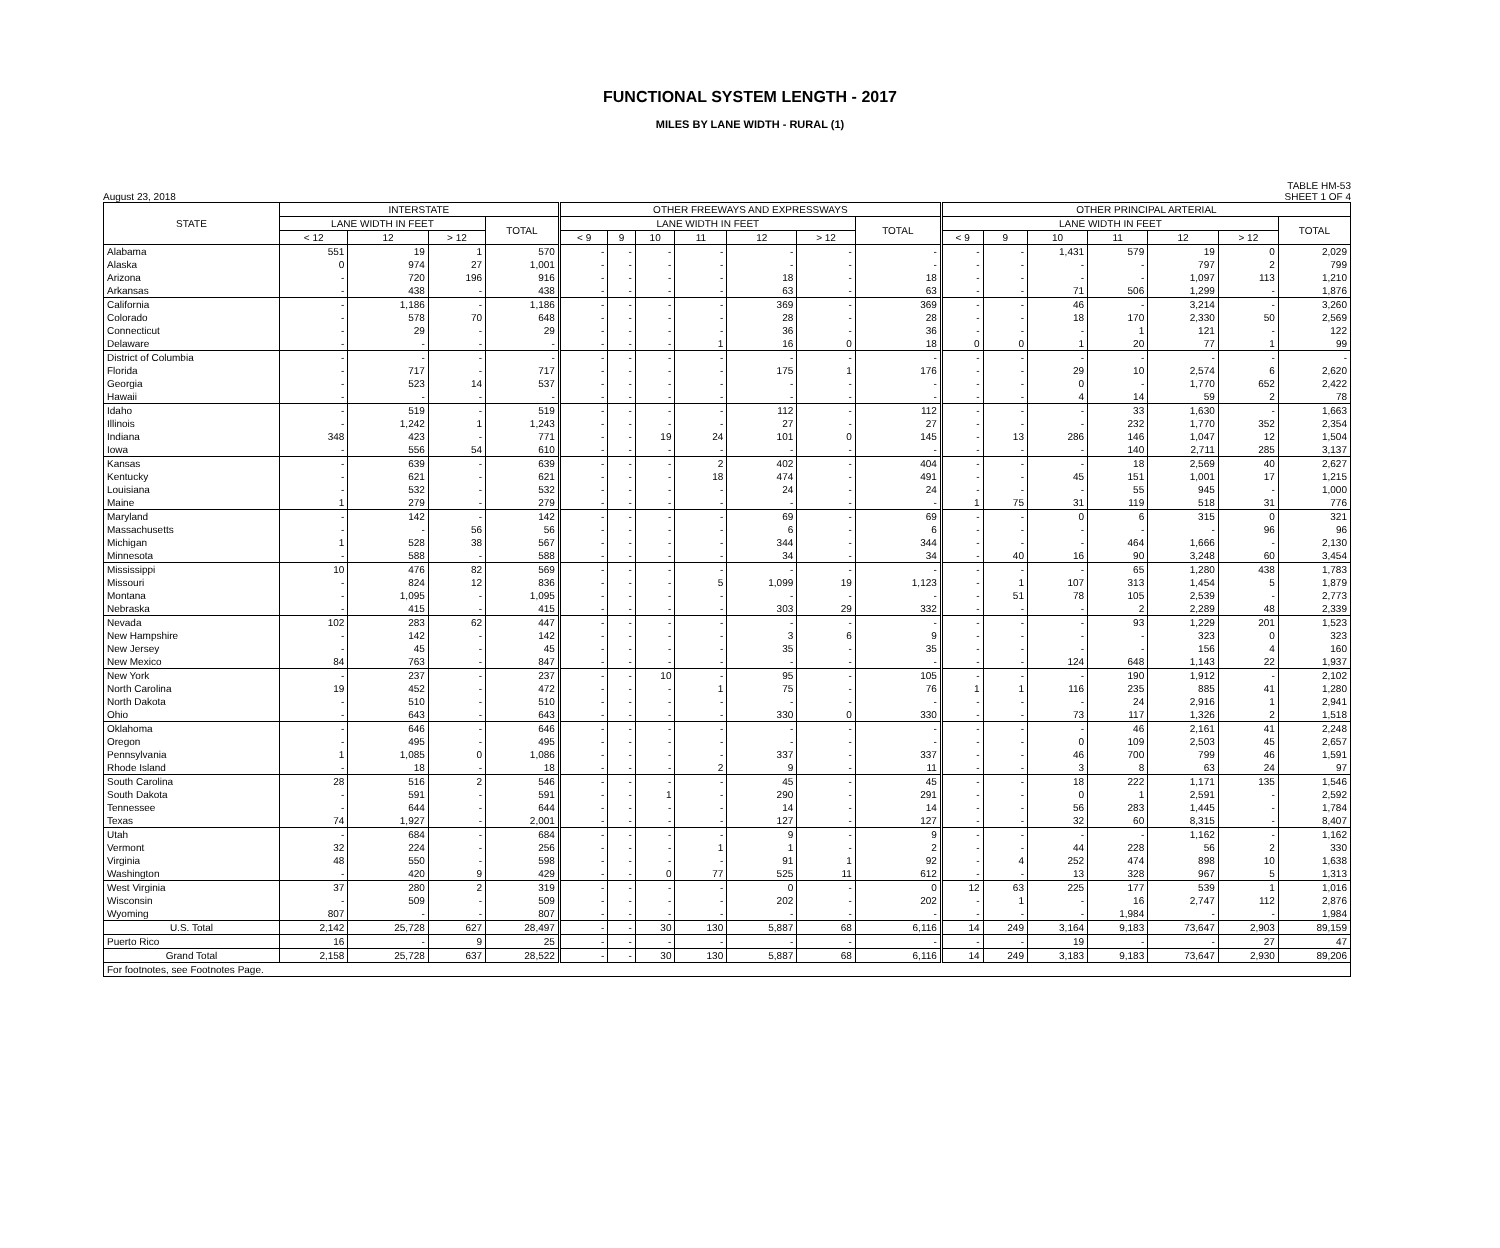FUNCTIONAL SYSTEM LENGTH - 2017
MILES BY LANE WIDTH - RURAL (1)
August 23, 2018 TABLE HM-53
SHEET 1 OF 4
| STATE | INTERSTATE | | | | OTHER FREEWAYS AND EXPRESSWAYS | | | | | | | OTHER PRINCIPAL ARTERIAL | | | | | | |
| --- | --- | --- | --- | --- | --- | --- | --- | --- | --- | --- | --- | --- | --- | --- | --- | --- | --- | --- |
| | LANE WIDTH IN FEET | | | TOTAL | LANE WIDTH IN FEET | | | | | | TOTAL | LANE WIDTH IN FEET | | | | | | TOTAL |
| | < 12 | 12 | > 12 | | < 9 | 9 | 10 | 11 | 12 | > 12 | | < 9 | 9 | 10 | 11 | 12 | > 12 | |
| Alabama | 551 | 19 | 1 | 570 | - | - | - | - | - | - | - | - | - | 1,431 | 579 | 19 | 0 | 2,029 |
| Alaska | 0 | 974 | 27 | 1,001 | - | - | - | - | - | - | - | - | - | - | - | 797 | 2 | 799 |
| Arizona | - | 720 | 196 | 916 | - | - | - | - | 18 | - | 18 | - | - | - | - | 1,097 | 113 | 1,210 |
| Arkansas | - | 438 | - | 438 | - | - | - | - | 63 | - | 63 | - | - | 71 | 506 | 1,299 | - | 1,876 |
| California | - | 1,186 | - | 1,186 | - | - | - | - | 369 | - | 369 | - | - | 46 | - | 3,214 | - | 3,260 |
| Colorado | - | 578 | 70 | 648 | - | - | - | - | 28 | - | 28 | - | - | 18 | 170 | 2,330 | 50 | 2,569 |
| Connecticut | - | 29 | - | 29 | - | - | - | - | 36 | - | 36 | - | - | - | 1 | 121 | - | 122 |
| Delaware | - | - | - | - | - | - | - | 1 | 16 | 0 | 18 | 0 | 0 | 1 | 20 | 77 | 1 | 99 |
| District of Columbia | - | - | - | - | - | - | - | - | - | - | - | - | - | - | - | - | - | - |
| Florida | - | 717 | - | 717 | - | - | - | - | 175 | 1 | 176 | - | - | 29 | 10 | 2,574 | 6 | 2,620 |
| Georgia | - | 523 | 14 | 537 | - | - | - | - | - | - | - | - | - | 0 | - | 1,770 | 652 | 2,422 |
| Hawaii | - | - | - | - | - | - | - | - | - | - | - | - | - | 4 | 14 | 59 | 2 | 78 |
| Idaho | - | 519 | - | 519 | - | - | - | - | 112 | - | 112 | - | - | - | 33 | 1,630 | - | 1,663 |
| Illinois | - | 1,242 | 1 | 1,243 | - | - | - | - | 27 | - | 27 | - | - | - | 232 | 1,770 | 352 | 2,354 |
| Indiana | 348 | 423 | - | 771 | - | - | 19 | 24 | 101 | 0 | 145 | - | 13 | 286 | 146 | 1,047 | 12 | 1,504 |
| Iowa | - | 556 | 54 | 610 | - | - | - | - | - | - | - | - | - | - | 140 | 2,711 | 285 | 3,137 |
| Kansas | - | 639 | - | 639 | - | - | - | 2 | 402 | - | 404 | - | - | - | 18 | 2,569 | 40 | 2,627 |
| Kentucky | - | 621 | - | 621 | - | - | - | 18 | 474 | - | 491 | - | - | 45 | 151 | 1,001 | 17 | 1,215 |
| Louisiana | - | 532 | - | 532 | - | - | - | - | 24 | - | 24 | - | - | - | 55 | 945 | - | 1,000 |
| Maine | 1 | 279 | - | 279 | - | - | - | - | - | - | - | 1 | 75 | 31 | 119 | 518 | 31 | 776 |
| Maryland | - | 142 | - | 142 | - | - | - | - | 69 | - | 69 | - | - | 0 | 6 | 315 | 0 | 321 |
| Massachusetts | - | - | 56 | 56 | - | - | - | - | 6 | - | 6 | - | - | - | - | - | 96 | 96 |
| Michigan | 1 | 528 | 38 | 567 | - | - | - | - | 344 | - | 344 | - | - | - | 464 | 1,666 | - | 2,130 |
| Minnesota | - | 588 | - | 588 | - | - | - | - | 34 | - | 34 | - | 40 | 16 | 90 | 3,248 | 60 | 3,454 |
| Mississippi | 10 | 476 | 82 | 569 | - | - | - | - | - | - | - | - | - | - | 65 | 1,280 | 438 | 1,783 |
| Missouri | - | 824 | 12 | 836 | - | - | - | 5 | 1,099 | 19 | 1,123 | - | 1 | 107 | 313 | 1,454 | 5 | 1,879 |
| Montana | - | 1,095 | - | 1,095 | - | - | - | - | - | - | - | - | 51 | 78 | 105 | 2,539 | - | 2,773 |
| Nebraska | - | 415 | - | 415 | - | - | - | - | 303 | 29 | 332 | - | - | - | 2 | 2,289 | 48 | 2,339 |
| Nevada | 102 | 283 | 62 | 447 | - | - | - | - | - | - | - | - | - | - | 93 | 1,229 | 201 | 1,523 |
| New Hampshire | - | 142 | - | 142 | - | - | - | - | 3 | 6 | 9 | - | - | - | - | 323 | 0 | 323 |
| New Jersey | - | 45 | - | 45 | - | - | - | - | 35 | - | 35 | - | - | - | - | 156 | 4 | 160 |
| New Mexico | 84 | 763 | - | 847 | - | - | - | - | - | - | - | - | - | 124 | 648 | 1,143 | 22 | 1,937 |
| New York | - | 237 | - | 237 | - | - | 10 | - | 95 | - | 105 | - | - | - | 190 | 1,912 | - | 2,102 |
| North Carolina | 19 | 452 | - | 472 | - | - | - | 1 | 75 | - | 76 | 1 | 1 | 116 | 235 | 885 | 41 | 1,280 |
| North Dakota | - | 510 | - | 510 | - | - | - | - | - | - | - | - | - | - | 24 | 2,916 | 1 | 2,941 |
| Ohio | - | 643 | - | 643 | - | - | - | - | 330 | 0 | 330 | - | - | 73 | 117 | 1,326 | 2 | 1,518 |
| Oklahoma | - | 646 | - | 646 | - | - | - | - | - | - | - | - | - | - | 46 | 2,161 | 41 | 2,248 |
| Oregon | - | 495 | - | 495 | - | - | - | - | - | - | - | - | - | 0 | 109 | 2,503 | 45 | 2,657 |
| Pennsylvania | 1 | 1,085 | 0 | 1,086 | - | - | - | - | 337 | - | 337 | - | - | 46 | 700 | 799 | 46 | 1,591 |
| Rhode Island | - | 18 | - | 18 | - | - | - | 2 | 9 | - | 11 | - | - | 3 | 8 | 63 | 24 | 97 |
| South Carolina | 28 | 516 | 2 | 546 | - | - | - | - | 45 | - | 45 | - | - | 18 | 222 | 1,171 | 135 | 1,546 |
| South Dakota | - | 591 | - | 591 | - | - | 1 | - | 290 | - | 291 | - | - | 0 | 1 | 2,591 | - | 2,592 |
| Tennessee | - | 644 | - | 644 | - | - | - | - | 14 | - | 14 | - | - | 56 | 283 | 1,445 | - | 1,784 |
| Texas | 74 | 1,927 | - | 2,001 | - | - | - | - | 127 | - | 127 | - | - | 32 | 60 | 8,315 | - | 8,407 |
| Utah | - | 684 | - | 684 | - | - | - | - | 9 | - | 9 | - | - | - | - | 1,162 | - | 1,162 |
| Vermont | 32 | 224 | - | 256 | - | - | - | 1 | 1 | - | 2 | - | - | 44 | 228 | 56 | 2 | 330 |
| Virginia | 48 | 550 | - | 598 | - | - | - | - | 91 | 1 | 92 | - | 4 | 252 | 474 | 898 | 10 | 1,638 |
| Washington | - | 420 | 9 | 429 | - | - | 0 | 77 | 525 | 11 | 612 | - | - | 13 | 328 | 967 | 5 | 1,313 |
| West Virginia | 37 | 280 | 2 | 319 | - | - | - | - | 0 | - | 0 | 12 | 63 | 225 | 177 | 539 | 1 | 1,016 |
| Wisconsin | - | 509 | - | 509 | - | - | - | - | 202 | - | 202 | - | 1 | - | 16 | 2,747 | 112 | 2,876 |
| Wyoming | 807 | - | - | 807 | - | - | - | - | - | - | - | - | - | - | 1,984 | - | - | 1,984 |
| U.S. Total | 2,142 | 25,728 | 627 | 28,497 | - | - | 30 | 130 | 5,887 | 68 | 6,116 | 14 | 249 | 3,164 | 9,183 | 73,647 | 2,903 | 89,159 |
| Puerto Rico | 16 | - | 9 | 25 | - | - | - | - | - | - | - | - | - | 19 | - | - | 27 | 47 |
| Grand Total | 2,158 | 25,728 | 637 | 28,522 | - | - | 30 | 130 | 5,887 | 68 | 6,116 | 14 | 249 | 3,183 | 9,183 | 73,647 | 2,930 | 89,206 |
| For footnotes, see Footnotes Page. | | | | | | | | | | | | | | | | | | |